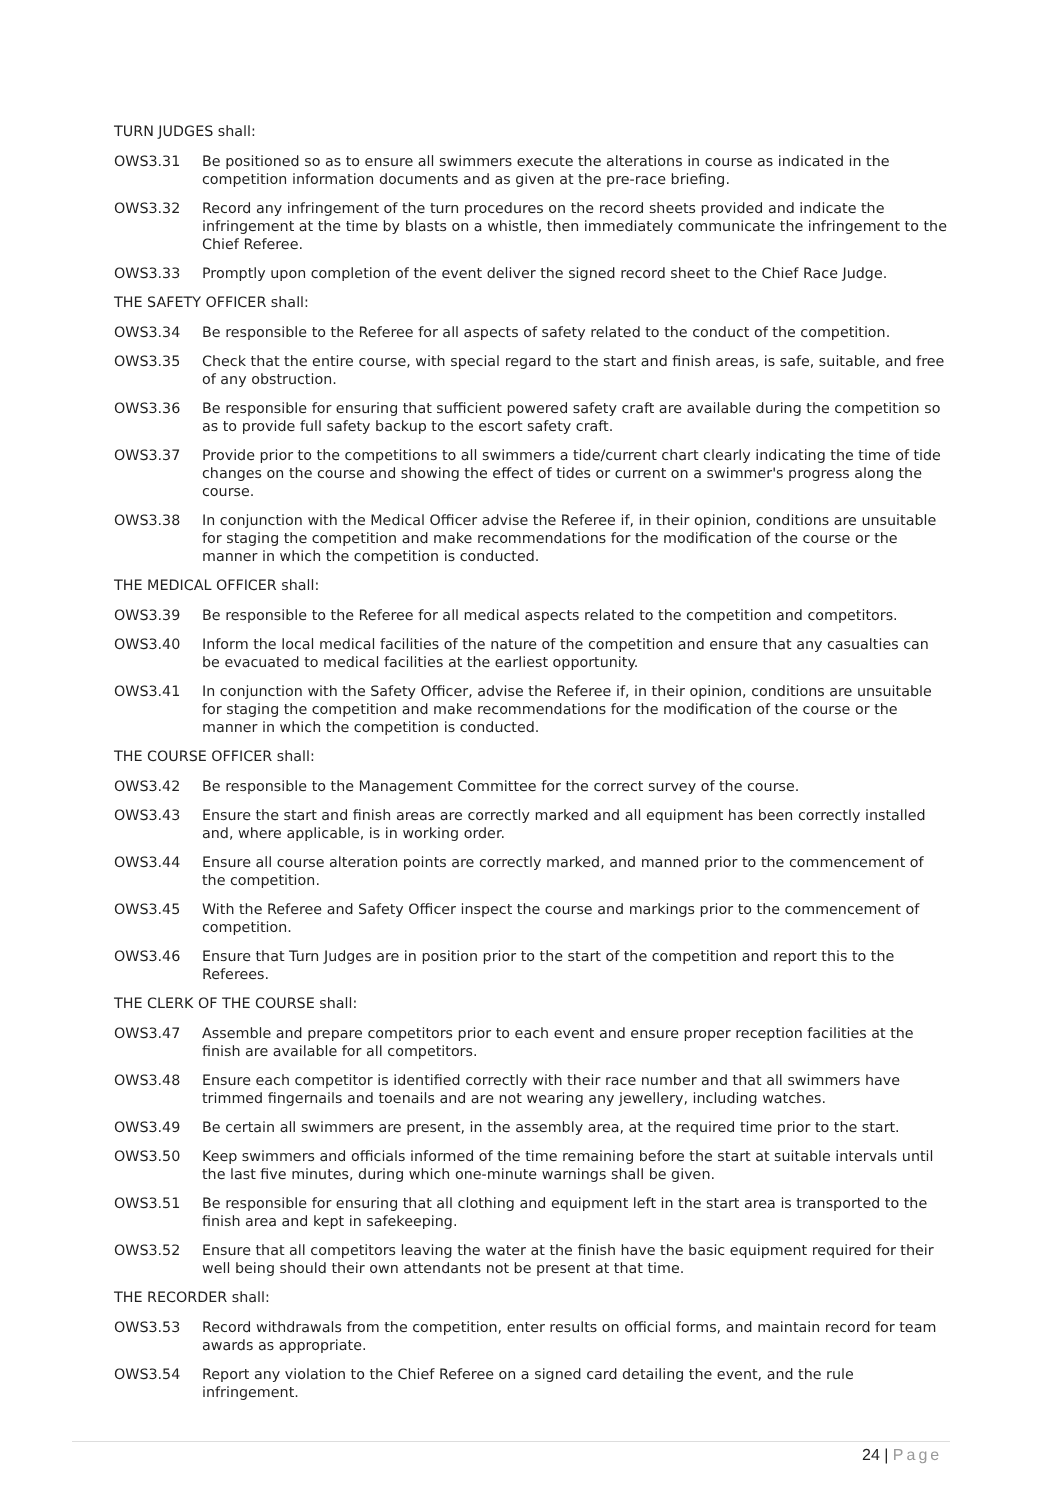TURN JUDGES shall:
OWS3.31 Be positioned so as to ensure all swimmers execute the alterations in course as indicated in the competition information documents and as given at the pre-race briefing.
OWS3.32 Record any infringement of the turn procedures on the record sheets provided and indicate the infringement at the time by blasts on a whistle, then immediately communicate the infringement to the Chief Referee.
OWS3.33 Promptly upon completion of the event deliver the signed record sheet to the Chief Race Judge.
THE SAFETY OFFICER shall:
OWS3.34 Be responsible to the Referee for all aspects of safety related to the conduct of the competition.
OWS3.35 Check that the entire course, with special regard to the start and finish areas, is safe, suitable, and free of any obstruction.
OWS3.36 Be responsible for ensuring that sufficient powered safety craft are available during the competition so as to provide full safety backup to the escort safety craft.
OWS3.37 Provide prior to the competitions to all swimmers a tide/current chart clearly indicating the time of tide changes on the course and showing the effect of tides or current on a swimmer's progress along the course.
OWS3.38 In conjunction with the Medical Officer advise the Referee if, in their opinion, conditions are unsuitable for staging the competition and make recommendations for the modification of the course or the manner in which the competition is conducted.
THE MEDICAL OFFICER shall:
OWS3.39 Be responsible to the Referee for all medical aspects related to the competition and competitors.
OWS3.40 Inform the local medical facilities of the nature of the competition and ensure that any casualties can be evacuated to medical facilities at the earliest opportunity.
OWS3.41 In conjunction with the Safety Officer, advise the Referee if, in their opinion, conditions are unsuitable for staging the competition and make recommendations for the modification of the course or the manner in which the competition is conducted.
THE COURSE OFFICER shall:
OWS3.42 Be responsible to the Management Committee for the correct survey of the course.
OWS3.43 Ensure the start and finish areas are correctly marked and all equipment has been correctly installed and, where applicable, is in working order.
OWS3.44 Ensure all course alteration points are correctly marked, and manned prior to the commencement of the competition.
OWS3.45 With the Referee and Safety Officer inspect the course and markings prior to the commencement of competition.
OWS3.46 Ensure that Turn Judges are in position prior to the start of the competition and report this to the Referees.
THE CLERK OF THE COURSE shall:
OWS3.47 Assemble and prepare competitors prior to each event and ensure proper reception facilities at the finish are available for all competitors.
OWS3.48 Ensure each competitor is identified correctly with their race number and that all swimmers have trimmed fingernails and toenails and are not wearing any jewellery, including watches.
OWS3.49 Be certain all swimmers are present, in the assembly area, at the required time prior to the start.
OWS3.50 Keep swimmers and officials informed of the time remaining before the start at suitable intervals until the last five minutes, during which one-minute warnings shall be given.
OWS3.51 Be responsible for ensuring that all clothing and equipment left in the start area is transported to the finish area and kept in safekeeping.
OWS3.52 Ensure that all competitors leaving the water at the finish have the basic equipment required for their well being should their own attendants not be present at that time.
THE RECORDER shall:
OWS3.53 Record withdrawals from the competition, enter results on official forms, and maintain record for team awards as appropriate.
OWS3.54 Report any violation to the Chief Referee on a signed card detailing the event, and the rule infringement.
24 | Page